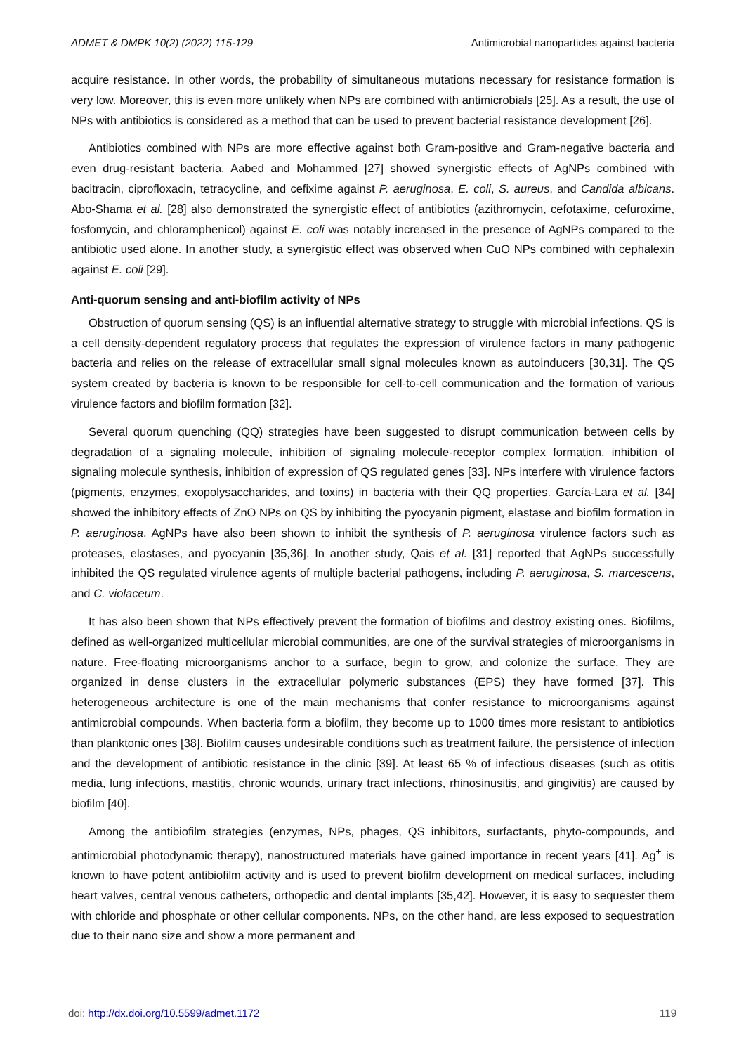ADMET & DMPK 10(2) (2022) 115-129 Antimicrobial nanoparticles against bacteria
acquire resistance. In other words, the probability of simultaneous mutations necessary for resistance formation is very low. Moreover, this is even more unlikely when NPs are combined with antimicrobials [25]. As a result, the use of NPs with antibiotics is considered as a method that can be used to prevent bacterial resistance development [26].
Antibiotics combined with NPs are more effective against both Gram-positive and Gram-negative bacteria and even drug-resistant bacteria. Aabed and Mohammed [27] showed synergistic effects of AgNPs combined with bacitracin, ciprofloxacin, tetracycline, and cefixime against P. aeruginosa, E. coli, S. aureus, and Candida albicans. Abo-Shama et al. [28] also demonstrated the synergistic effect of antibiotics (azithromycin, cefotaxime, cefuroxime, fosfomycin, and chloramphenicol) against E. coli was notably increased in the presence of AgNPs compared to the antibiotic used alone. In another study, a synergistic effect was observed when CuO NPs combined with cephalexin against E. coli [29].
Anti-quorum sensing and anti-biofilm activity of NPs
Obstruction of quorum sensing (QS) is an influential alternative strategy to struggle with microbial infections. QS is a cell density-dependent regulatory process that regulates the expression of virulence factors in many pathogenic bacteria and relies on the release of extracellular small signal molecules known as autoinducers [30,31]. The QS system created by bacteria is known to be responsible for cell-to-cell communication and the formation of various virulence factors and biofilm formation [32].
Several quorum quenching (QQ) strategies have been suggested to disrupt communication between cells by degradation of a signaling molecule, inhibition of signaling molecule-receptor complex formation, inhibition of signaling molecule synthesis, inhibition of expression of QS regulated genes [33]. NPs interfere with virulence factors (pigments, enzymes, exopolysaccharides, and toxins) in bacteria with their QQ properties. García-Lara et al. [34] showed the inhibitory effects of ZnO NPs on QS by inhibiting the pyocyanin pigment, elastase and biofilm formation in P. aeruginosa. AgNPs have also been shown to inhibit the synthesis of P. aeruginosa virulence factors such as proteases, elastases, and pyocyanin [35,36]. In another study, Qais et al. [31] reported that AgNPs successfully inhibited the QS regulated virulence agents of multiple bacterial pathogens, including P. aeruginosa, S. marcescens, and C. violaceum.
It has also been shown that NPs effectively prevent the formation of biofilms and destroy existing ones. Biofilms, defined as well-organized multicellular microbial communities, are one of the survival strategies of microorganisms in nature. Free-floating microorganisms anchor to a surface, begin to grow, and colonize the surface. They are organized in dense clusters in the extracellular polymeric substances (EPS) they have formed [37]. This heterogeneous architecture is one of the main mechanisms that confer resistance to microorganisms against antimicrobial compounds. When bacteria form a biofilm, they become up to 1000 times more resistant to antibiotics than planktonic ones [38]. Biofilm causes undesirable conditions such as treatment failure, the persistence of infection and the development of antibiotic resistance in the clinic [39]. At least 65 % of infectious diseases (such as otitis media, lung infections, mastitis, chronic wounds, urinary tract infections, rhinosinusitis, and gingivitis) are caused by biofilm [40].
Among the antibiofilm strategies (enzymes, NPs, phages, QS inhibitors, surfactants, phyto-compounds, and antimicrobial photodynamic therapy), nanostructured materials have gained importance in recent years [41]. Ag<sup>+</sup> is known to have potent antibiofilm activity and is used to prevent biofilm development on medical surfaces, including heart valves, central venous catheters, orthopedic and dental implants [35,42]. However, it is easy to sequester them with chloride and phosphate or other cellular components. NPs, on the other hand, are less exposed to sequestration due to their nano size and show a more permanent and
doi: http://dx.doi.org/10.5599/admet.1172 119